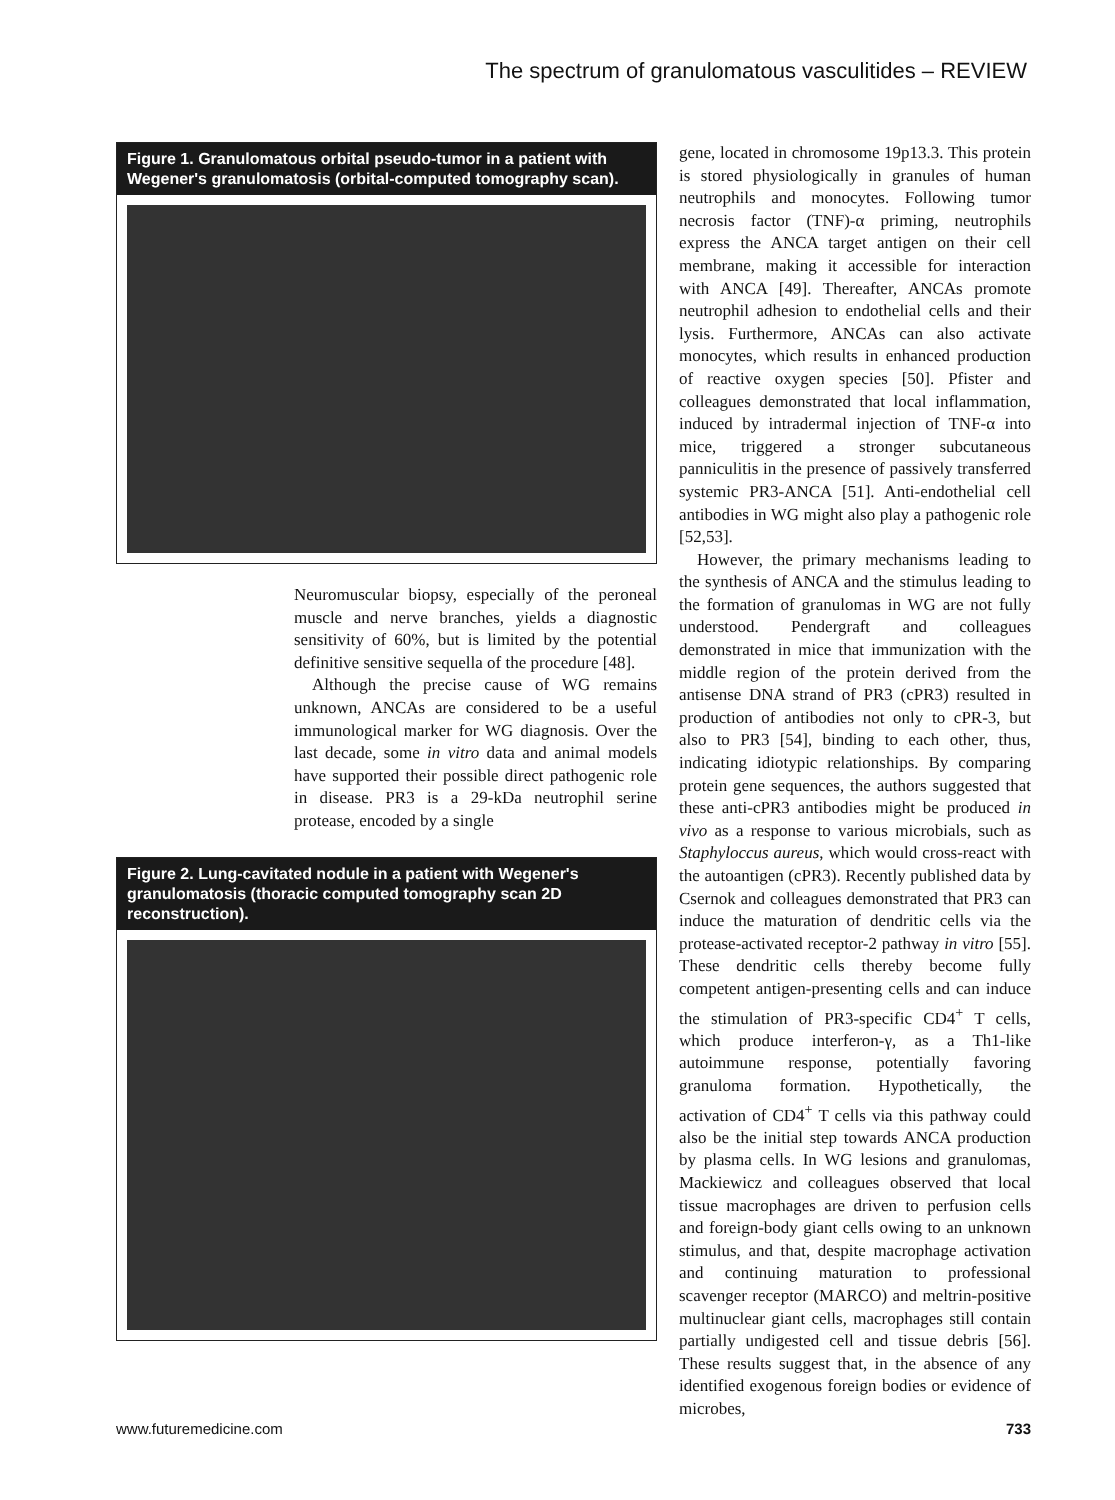The spectrum of granulomatous vasculitides – REVIEW
Figure 1. Granulomatous orbital pseudo-tumor in a patient with Wegener's granulomatosis (orbital-computed tomography scan).
Neuromuscular biopsy, especially of the peroneal muscle and nerve branches, yields a diagnostic sensitivity of 60%, but is limited by the potential definitive sensitive sequella of the procedure [48].
Although the precise cause of WG remains unknown, ANCAs are considered to be a useful immunological marker for WG diagnosis. Over the last decade, some in vitro data and animal models have supported their possible direct pathogenic role in disease. PR3 is a 29-kDa neutrophil serine protease, encoded by a single
Figure 2. Lung-cavitated nodule in a patient with Wegener's granulomatosis (thoracic computed tomography scan 2D reconstruction).
gene, located in chromosome 19p13.3. This protein is stored physiologically in granules of human neutrophils and monocytes. Following tumor necrosis factor (TNF)-α priming, neutrophils express the ANCA target antigen on their cell membrane, making it accessible for interaction with ANCA [49]. Thereafter, ANCAs promote neutrophil adhesion to endothelial cells and their lysis. Furthermore, ANCAs can also activate monocytes, which results in enhanced production of reactive oxygen species [50]. Pfister and colleagues demonstrated that local inflammation, induced by intradermal injection of TNF-α into mice, triggered a stronger subcutaneous panniculitis in the presence of passively transferred systemic PR3-ANCA [51]. Anti-endothelial cell antibodies in WG might also play a pathogenic role [52,53].
However, the primary mechanisms leading to the synthesis of ANCA and the stimulus leading to the formation of granulomas in WG are not fully understood. Pendergraft and colleagues demonstrated in mice that immunization with the middle region of the protein derived from the antisense DNA strand of PR3 (cPR3) resulted in production of antibodies not only to cPR-3, but also to PR3 [54], binding to each other, thus, indicating idiotypic relationships. By comparing protein gene sequences, the authors suggested that these anti-cPR3 antibodies might be produced in vivo as a response to various microbials, such as Staphyloccus aureus, which would cross-react with the autoantigen (cPR3). Recently published data by Csernok and colleagues demonstrated that PR3 can induce the maturation of dendritic cells via the protease-activated receptor-2 pathway in vitro [55]. These dendritic cells thereby become fully competent antigen-presenting cells and can induce the stimulation of PR3-specific CD4<sup>+</sup> T cells, which produce interferon-γ, as a Th1-like autoimmune response, potentially favoring granuloma formation. Hypothetically, the activation of CD4<sup>+</sup> T cells via this pathway could also be the initial step towards ANCA production by plasma cells. In WG lesions and granulomas, Mackiewicz and colleagues observed that local tissue macrophages are driven to perfusion cells and foreign-body giant cells owing to an unknown stimulus, and that, despite macrophage activation and continuing maturation to professional scavenger receptor (MARCO) and meltrin-positive multinuclear giant cells, macrophages still contain partially undigested cell and tissue debris [56]. These results suggest that, in the absence of any identified exogenous foreign bodies or evidence of microbes,
www.futuremedicine.com 733